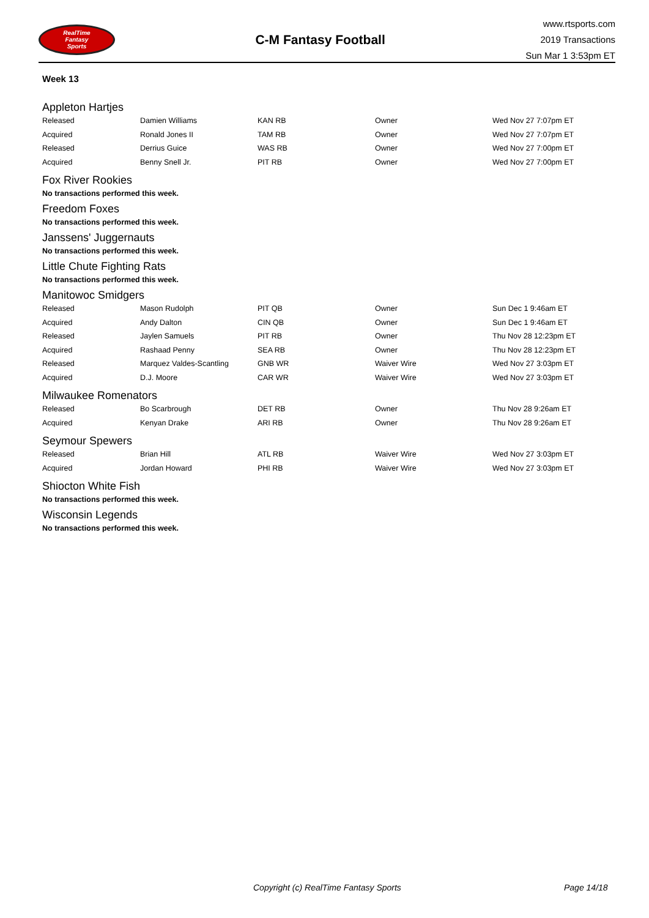RealTime
Fantasy
Sports
C-M Fantasy Football
www.rtsports.com
2019 Transactions
Sun Mar 1 3:53pm ET
Week 13
Appleton Hartjes
| Released | Damien Williams | KAN RB | Owner | Wed Nov 27 7:07pm ET |
| Acquired | Ronald Jones II | TAM RB | Owner | Wed Nov 27 7:07pm ET |
| Released | Derrius Guice | WAS RB | Owner | Wed Nov 27 7:00pm ET |
| Acquired | Benny Snell Jr. | PIT RB | Owner | Wed Nov 27 7:00pm ET |
Fox River Rookies
No transactions performed this week.
Freedom Foxes
No transactions performed this week.
Janssens' Juggernauts
No transactions performed this week.
Little Chute Fighting Rats
No transactions performed this week.
Manitowoc Smidgers
| Released | Mason Rudolph | PIT QB | Owner | Sun Dec 1 9:46am ET |
| Acquired | Andy Dalton | CIN QB | Owner | Sun Dec 1 9:46am ET |
| Released | Jaylen Samuels | PIT RB | Owner | Thu Nov 28 12:23pm ET |
| Acquired | Rashaad Penny | SEA RB | Owner | Thu Nov 28 12:23pm ET |
| Released | Marquez Valdes-Scantling | GNB WR | Waiver Wire | Wed Nov 27 3:03pm ET |
| Acquired | D.J. Moore | CAR WR | Waiver Wire | Wed Nov 27 3:03pm ET |
Milwaukee Romenators
| Released | Bo Scarbrough | DET RB | Owner | Thu Nov 28 9:26am ET |
| Acquired | Kenyan Drake | ARI RB | Owner | Thu Nov 28 9:26am ET |
Seymour Spewers
| Released | Brian Hill | ATL RB | Waiver Wire | Wed Nov 27 3:03pm ET |
| Acquired | Jordan Howard | PHI RB | Waiver Wire | Wed Nov 27 3:03pm ET |
Shiocton White Fish
No transactions performed this week.
Wisconsin Legends
No transactions performed this week.
Copyright (c) RealTime Fantasy Sports Page 14/18